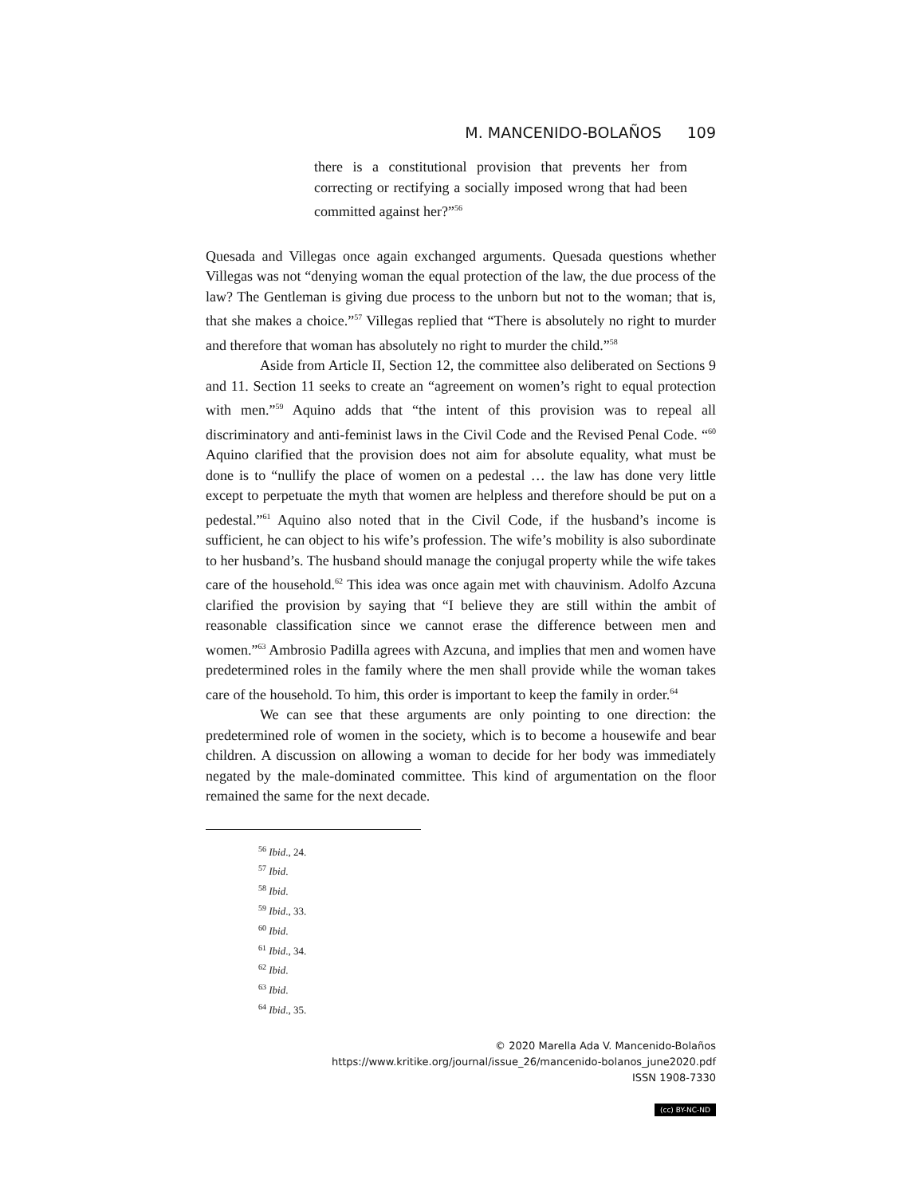M. MANCENIDO-BOLAÑOS 109
there is a constitutional provision that prevents her from correcting or rectifying a socially imposed wrong that had been committed against her?”<sup>56</sup>
Quesada and Villegas once again exchanged arguments. Quesada questions whether Villegas was not “denying woman the equal protection of the law, the due process of the law? The Gentleman is giving due process to the unborn but not to the woman; that is, that she makes a choice.”<sup>57</sup> Villegas replied that “There is absolutely no right to murder and therefore that woman has absolutely no right to murder the child.”<sup>58</sup>
Aside from Article II, Section 12, the committee also deliberated on Sections 9 and 11. Section 11 seeks to create an “agreement on women’s right to equal protection with men.”<sup>59</sup> Aquino adds that “the intent of this provision was to repeal all discriminatory and anti-feminist laws in the Civil Code and the Revised Penal Code. “<sup>60</sup> Aquino clarified that the provision does not aim for absolute equality, what must be done is to “nullify the place of women on a pedestal … the law has done very little except to perpetuate the myth that women are helpless and therefore should be put on a pedestal.”<sup>61</sup> Aquino also noted that in the Civil Code, if the husband’s income is sufficient, he can object to his wife’s profession. The wife’s mobility is also subordinate to her husband’s. The husband should manage the conjugal property while the wife takes care of the household.<sup>62</sup> This idea was once again met with chauvinism. Adolfo Azcuna clarified the provision by saying that “I believe they are still within the ambit of reasonable classification since we cannot erase the difference between men and women.”<sup>63</sup> Ambrosio Padilla agrees with Azcuna, and implies that men and women have predetermined roles in the family where the men shall provide while the woman takes care of the household. To him, this order is important to keep the family in order.<sup>64</sup>
We can see that these arguments are only pointing to one direction: the predetermined role of women in the society, which is to become a housewife and bear children. A discussion on allowing a woman to decide for her body was immediately negated by the male-dominated committee. This kind of argumentation on the floor remained the same for the next decade.
<sup>56</sup> Ibid., 24.
<sup>57</sup> Ibid.
<sup>58</sup> Ibid.
<sup>59</sup> Ibid., 33.
<sup>60</sup> Ibid.
<sup>61</sup> Ibid., 34.
<sup>62</sup> Ibid.
<sup>63</sup> Ibid.
<sup>64</sup> Ibid., 35.
© 2020 Marella Ada V. Mancenido-Bolaños
https://www.kritike.org/journal/issue_26/mancenido-bolanos_june2020.pdf
ISSN 1908-7330
(cc) BY-NC-ND